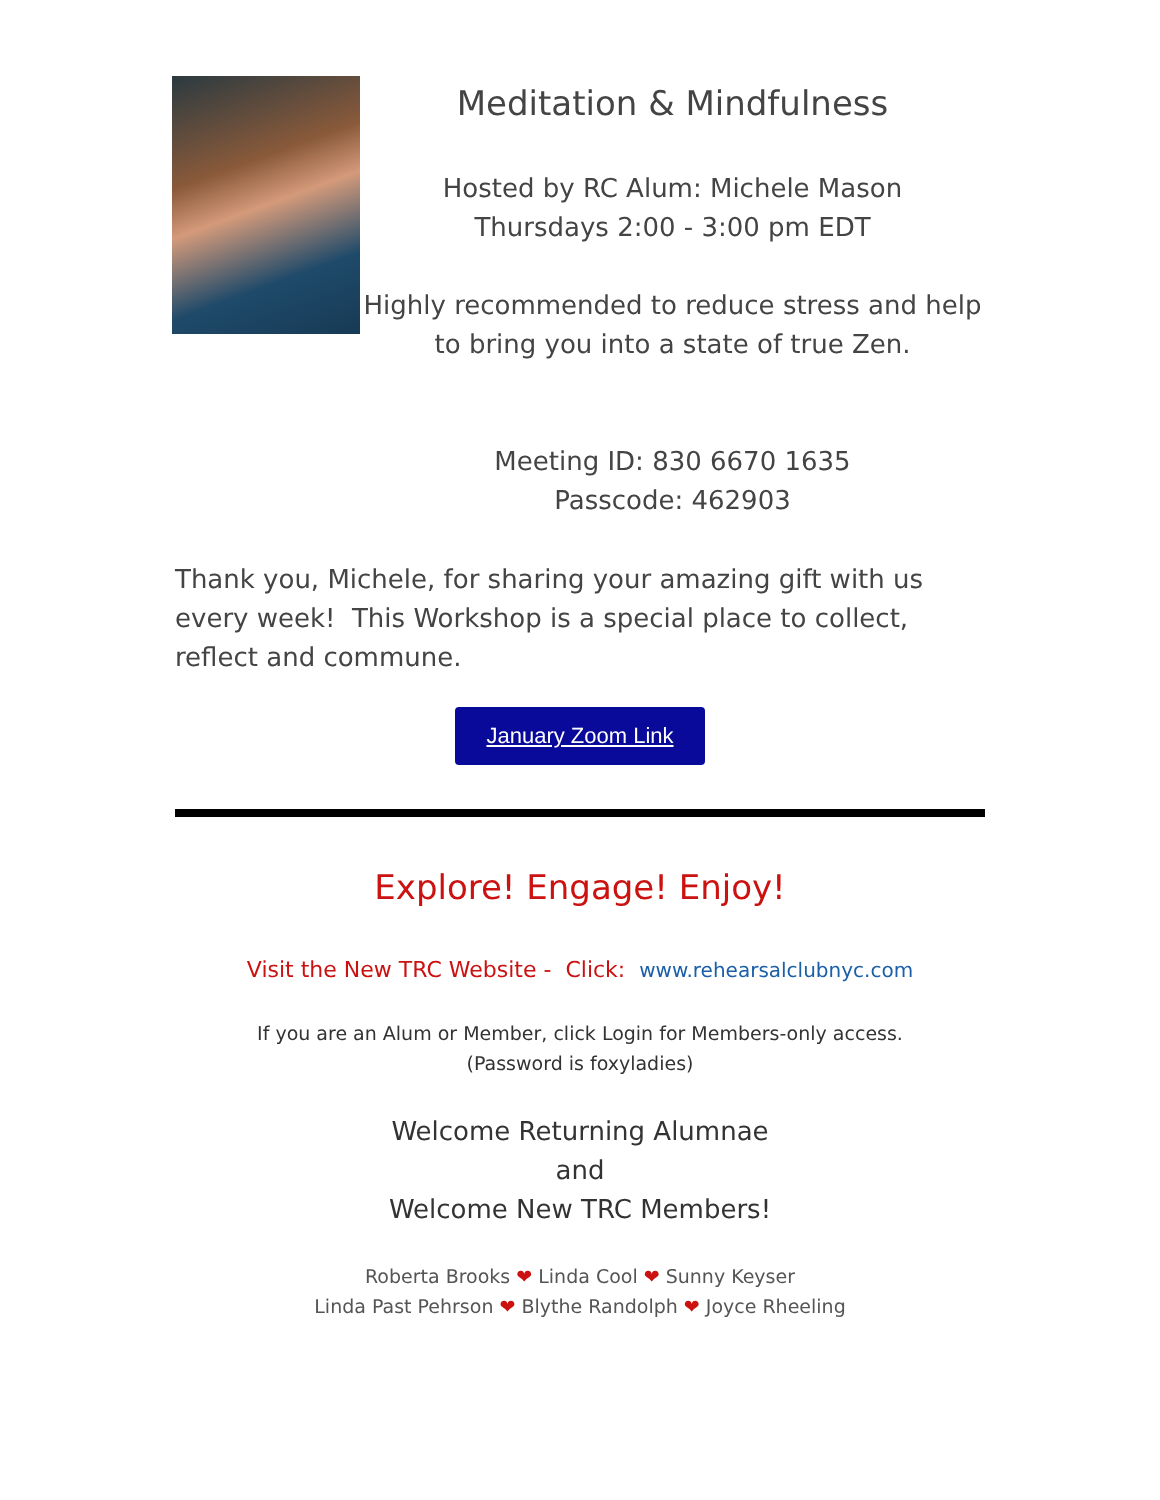Meditation & Mindfulness
Hosted by RC Alum: Michele Mason
Thursdays 2:00 - 3:00 pm EDT
Highly recommended to reduce stress and help to bring you into a state of true Zen.
Meeting ID: 830 6670 1635
Passcode: 462903
Thank you, Michele, for sharing your amazing gift with us every week! This Workshop is a special place to collect, reflect and commune.
January Zoom Link
Explore! Engage! Enjoy!
Visit the New TRC Website - Click: www.rehearsalclubnyc.com
If you are an Alum or Member, click Login for Members-only access.
(Password is foxyladies)
Welcome Returning Alumnae
and
Welcome New TRC Members!
Roberta Brooks ❤ Linda Cool ❤ Sunny Keyser
Linda Past Pehrson ❤ Blythe Randolph ❤ Joyce Rheeling